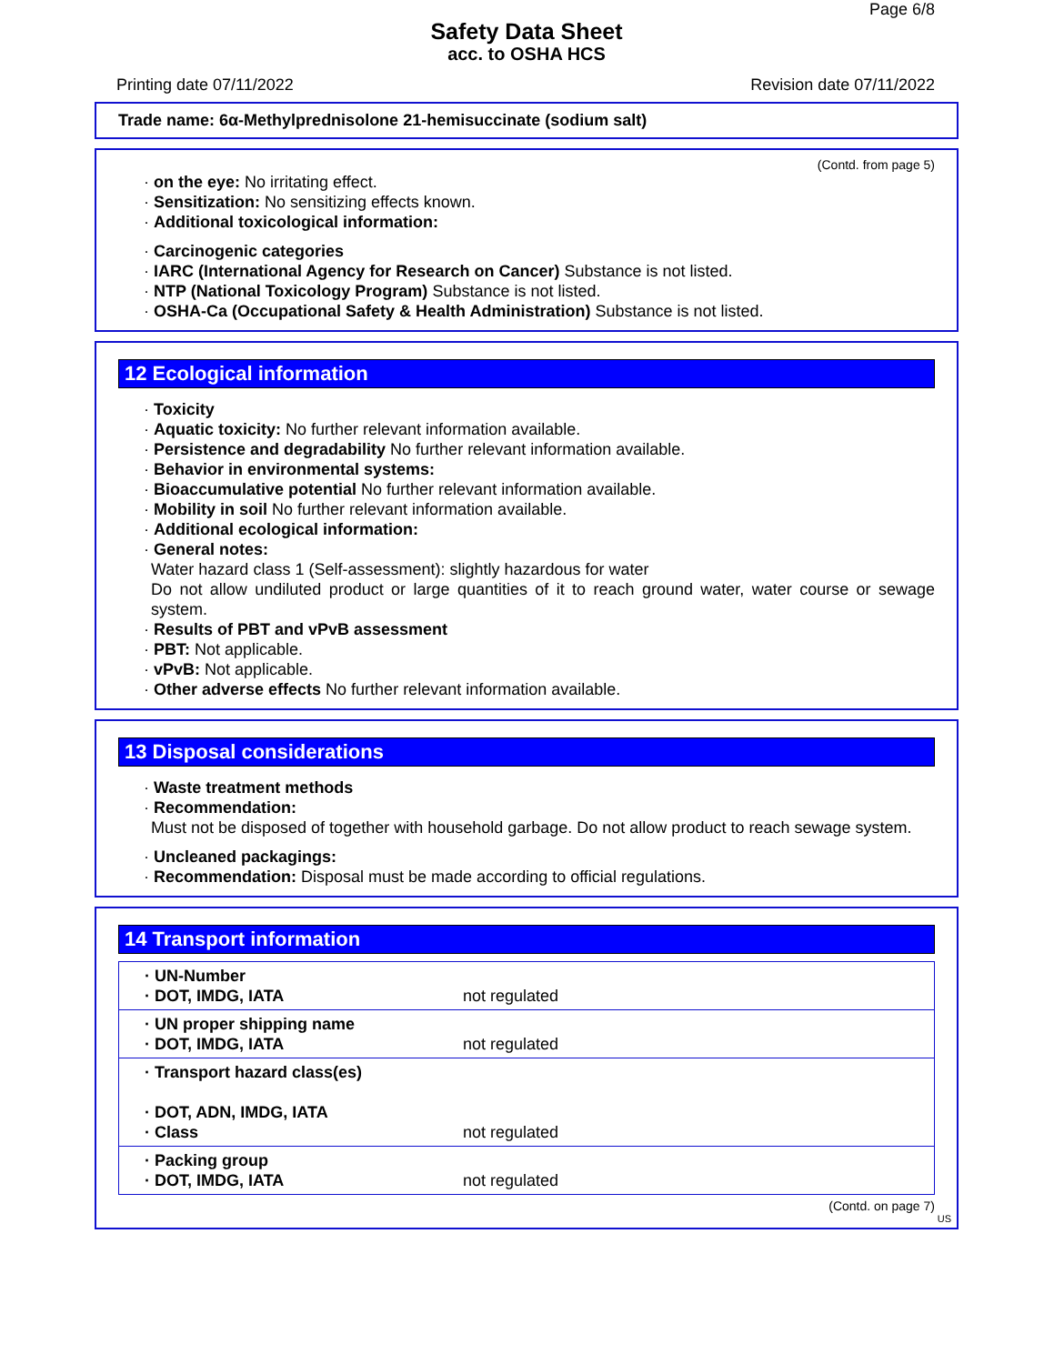Page 6/8
Safety Data Sheet
acc. to OSHA HCS
Printing date 07/11/2022 Revision date 07/11/2022
Trade name: 6α-Methylprednisolone 21-hemisuccinate (sodium salt)
(Contd. from page 5)
· on the eye: No irritating effect.
· Sensitization: No sensitizing effects known.
· Additional toxicological information:
· Carcinogenic categories
· IARC (International Agency for Research on Cancer) Substance is not listed.
· NTP (National Toxicology Program) Substance is not listed.
· OSHA-Ca (Occupational Safety & Health Administration) Substance is not listed.
12 Ecological information
· Toxicity
· Aquatic toxicity: No further relevant information available.
· Persistence and degradability No further relevant information available.
· Behavior in environmental systems:
· Bioaccumulative potential No further relevant information available.
· Mobility in soil No further relevant information available.
· Additional ecological information:
· General notes:
Water hazard class 1 (Self-assessment): slightly hazardous for water
Do not allow undiluted product or large quantities of it to reach ground water, water course or sewage system.
· Results of PBT and vPvB assessment
· PBT: Not applicable.
· vPvB: Not applicable.
· Other adverse effects No further relevant information available.
13 Disposal considerations
· Waste treatment methods
· Recommendation:
Must not be disposed of together with household garbage. Do not allow product to reach sewage system.
· Uncleaned packagings:
· Recommendation: Disposal must be made according to official regulations.
14 Transport information
| · UN-Number · DOT, IMDG, IATA | not regulated |
| · UN proper shipping name · DOT, IMDG, IATA | not regulated |
| · Transport hazard class(es) · DOT, ADN, IMDG, IATA · Class | not regulated |
| · Packing group · DOT, IMDG, IATA | not regulated |
(Contd. on page 7)
US